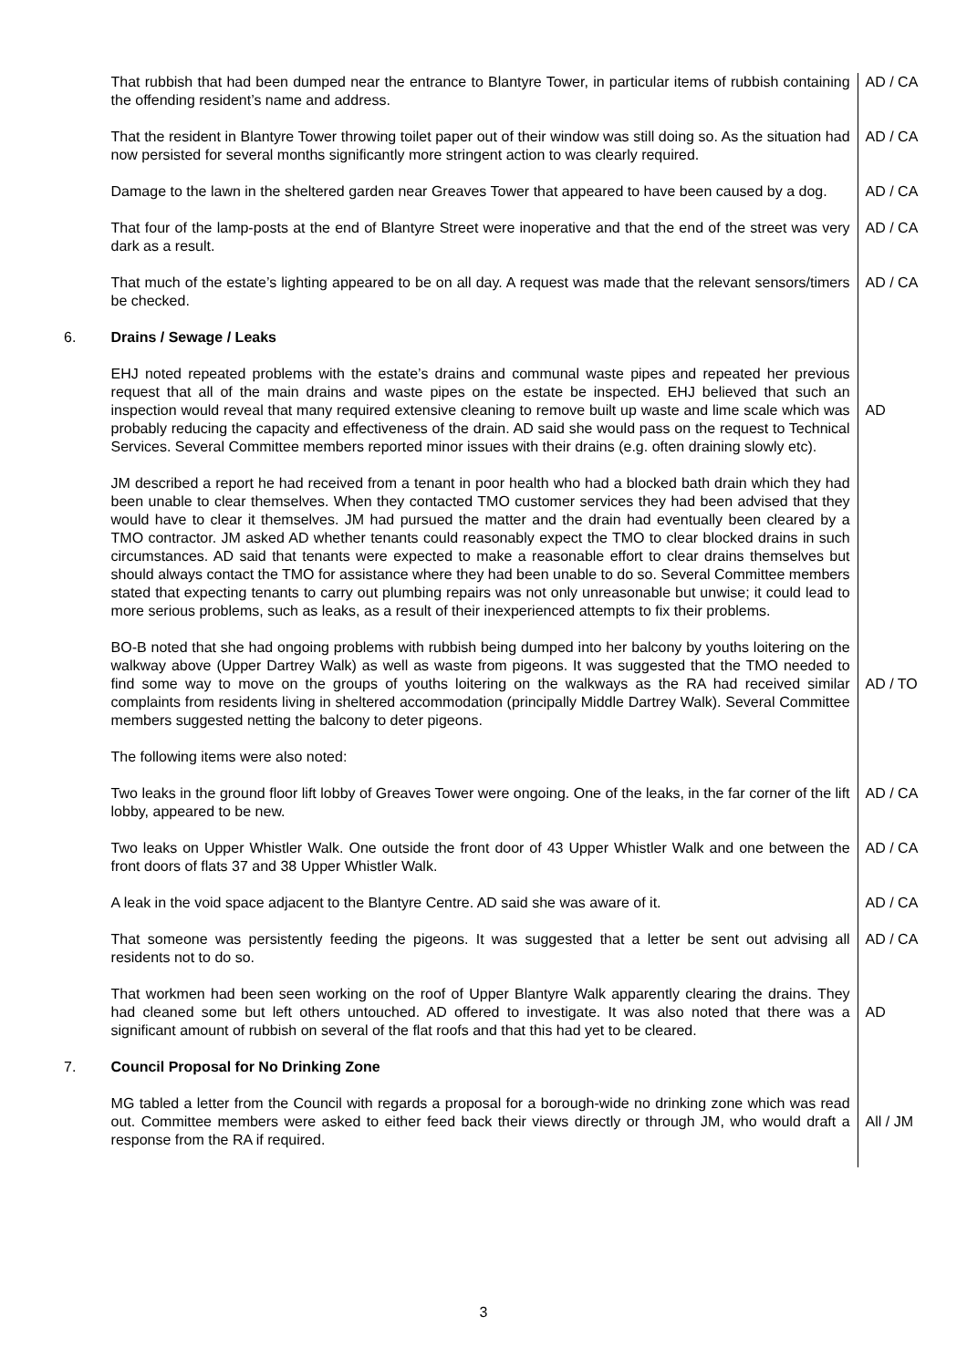| | That rubbish that had been dumped near the entrance to Blantyre Tower, in particular items of rubbish containing the offending resident’s name and address. | AD / CA |
| | That the resident in Blantyre Tower throwing toilet paper out of their window was still doing so. As the situation had now persisted for several months significantly more stringent action to was clearly required. | AD / CA |
| | Damage to the lawn in the sheltered garden near Greaves Tower that appeared to have been caused by a dog. | AD / CA |
| | That four of the lamp-posts at the end of Blantyre Street were inoperative and that the end of the street was very dark as a result. | AD / CA |
| | That much of the estate’s lighting appeared to be on all day. A request was made that the relevant sensors/timers be checked. | AD / CA |
| 6. | Drains / Sewage / Leaks | |
| | EHJ noted repeated problems with the estate’s drains and communal waste pipes and repeated her previous request that all of the main drains and waste pipes on the estate be inspected. EHJ believed that such an inspection would reveal that many required extensive cleaning to remove built up waste and lime scale which was probably reducing the capacity and effectiveness of the drain. AD said she would pass on the request to Technical Services. Several Committee members reported minor issues with their drains (e.g. often draining slowly etc). | AD |
| | JM described a report he had received from a tenant in poor health who had a blocked bath drain which they had been unable to clear themselves. When they contacted TMO customer services they had been advised that they would have to clear it themselves. JM had pursued the matter and the drain had eventually been cleared by a TMO contractor. JM asked AD whether tenants could reasonably expect the TMO to clear blocked drains in such circumstances. AD said that tenants were expected to make a reasonable effort to clear drains themselves but should always contact the TMO for assistance where they had been unable to do so. Several Committee members stated that expecting tenants to carry out plumbing repairs was not only unreasonable but unwise; it could lead to more serious problems, such as leaks, as a result of their inexperienced attempts to fix their problems. | |
| | BO-B noted that she had ongoing problems with rubbish being dumped into her balcony by youths loitering on the walkway above (Upper Dartrey Walk) as well as waste from pigeons. It was suggested that the TMO needed to find some way to move on the groups of youths loitering on the walkways as the RA had received similar complaints from residents living in sheltered accommodation (principally Middle Dartrey Walk). Several Committee members suggested netting the balcony to deter pigeons. | AD / TO |
| | The following items were also noted: | |
| | Two leaks in the ground floor lift lobby of Greaves Tower were ongoing. One of the leaks, in the far corner of the lift lobby, appeared to be new. | AD / CA |
| | Two leaks on Upper Whistler Walk. One outside the front door of 43 Upper Whistler Walk and one between the front doors of flats 37 and 38 Upper Whistler Walk. | AD / CA |
| | A leak in the void space adjacent to the Blantyre Centre. AD said she was aware of it. | AD / CA |
| | That someone was persistently feeding the pigeons. It was suggested that a letter be sent out advising all residents not to do so. | AD / CA |
| | That workmen had been seen working on the roof of Upper Blantyre Walk apparently clearing the drains. They had cleaned some but left others untouched. AD offered to investigate. It was also noted that there was a significant amount of rubbish on several of the flat roofs and that this had yet to be cleared. | AD |
| 7. | Council Proposal for No Drinking Zone | |
| | MG tabled a letter from the Council with regards a proposal for a borough-wide no drinking zone which was read out. Committee members were asked to either feed back their views directly or through JM, who would draft a response from the RA if required. | All / JM |
3